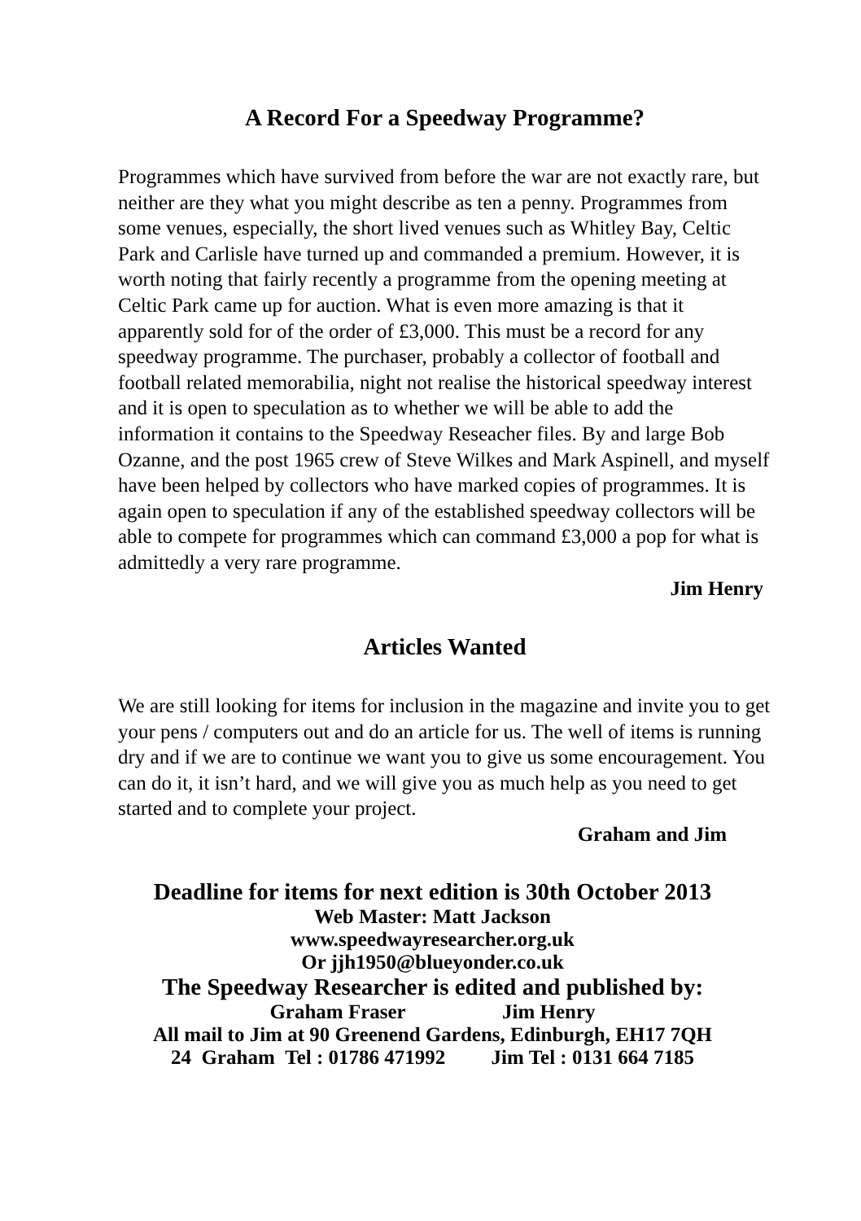A Record For a Speedway Programme?
Programmes which have survived from before the war are not exactly rare, but neither are they what you might describe as ten a penny. Programmes from some venues, especially, the short lived venues such as Whitley Bay, Celtic Park and Carlisle have turned up and commanded a premium. However, it is worth noting that fairly recently a programme from the opening meeting at Celtic Park came up for auction. What is even more amazing is that it apparently sold for of the order of £3,000. This must be a record for any speedway programme. The purchaser, probably a collector of football and football related memorabilia, night not realise the historical speedway interest and it is open to speculation as to whether we will be able to add the information it contains to the Speedway Reseacher files. By and large Bob Ozanne, and the post 1965 crew of Steve Wilkes and Mark Aspinell, and myself have been helped by collectors who have marked copies of programmes. It is again open to speculation if any of the established speedway collectors will be able to compete for programmes which can command £3,000 a pop for what is admittedly a very rare programme.
Jim Henry
Articles Wanted
We are still looking for items for inclusion in the magazine and invite you to get your pens / computers out and do an article for us. The well of items is running dry and if we are to continue we want you to give us some encouragement. You can do it, it isn’t hard, and we will give you as much help as you need to get started and to complete your project.
Graham and Jim
Deadline for items for next edition is 30th October 2013
Web Master: Matt Jackson
www.speedwayresearcher.org.uk
Or jjh1950@blueyonder.co.uk
The Speedway Researcher is edited and published by:
Graham Fraser Jim Henry
All mail to Jim at 90 Greenend Gardens, Edinburgh, EH17 7QH
24 Graham Tel : 01786 471992 Jim Tel : 0131 664 7185